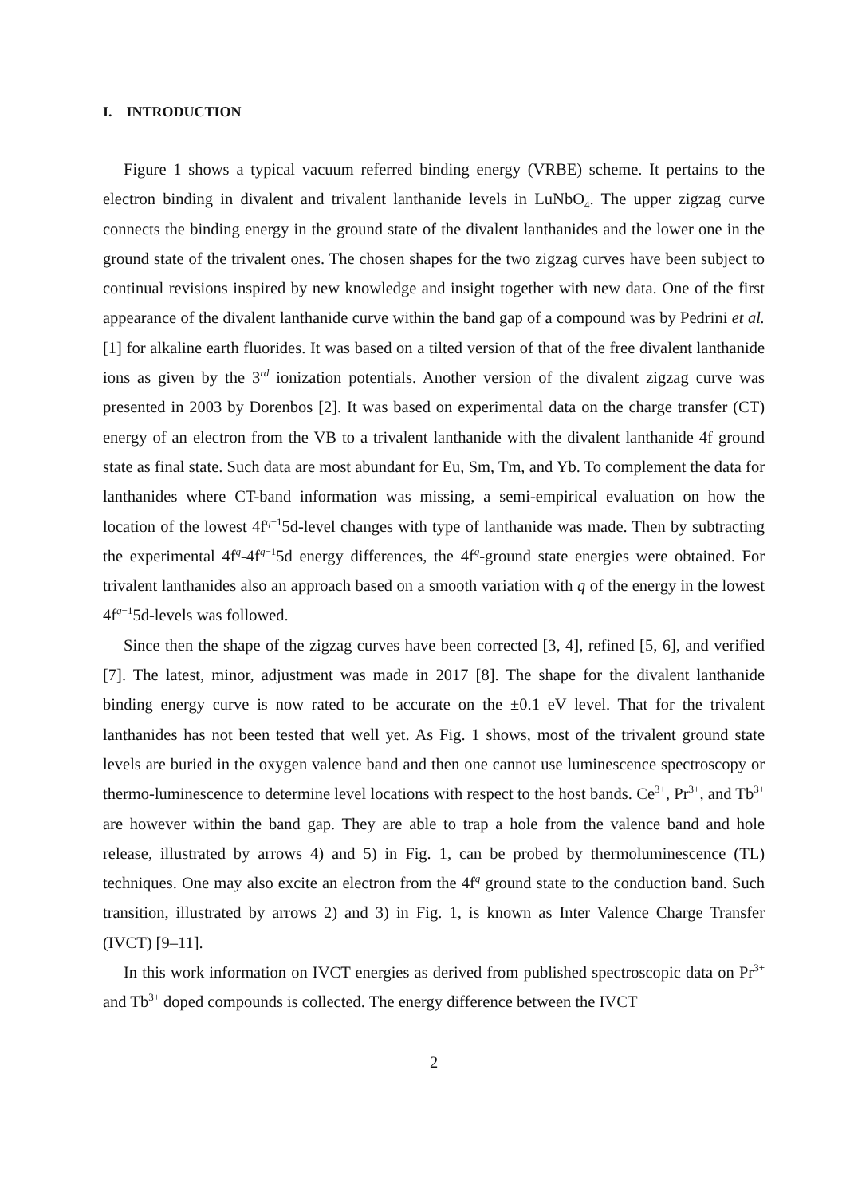I. INTRODUCTION
Figure 1 shows a typical vacuum referred binding energy (VRBE) scheme. It pertains to the electron binding in divalent and trivalent lanthanide levels in LuNbO<sub>4</sub>. The upper zigzag curve connects the binding energy in the ground state of the divalent lanthanides and the lower one in the ground state of the trivalent ones. The chosen shapes for the two zigzag curves have been subject to continual revisions inspired by new knowledge and insight together with new data. One of the first appearance of the divalent lanthanide curve within the band gap of a compound was by Pedrini et al. [1] for alkaline earth fluorides. It was based on a tilted version of that of the free divalent lanthanide ions as given by the 3<sup>rd</sup> ionization potentials. Another version of the divalent zigzag curve was presented in 2003 by Dorenbos [2]. It was based on experimental data on the charge transfer (CT) energy of an electron from the VB to a trivalent lanthanide with the divalent lanthanide 4f ground state as final state. Such data are most abundant for Eu, Sm, Tm, and Yb. To complement the data for lanthanides where CT-band information was missing, a semi-empirical evaluation on how the location of the lowest 4f<sup>q−1</sup>5d-level changes with type of lanthanide was made. Then by subtracting the experimental 4f<sup>q</sup>-4f<sup>q−1</sup>5d energy differences, the 4f<sup>q</sup>-ground state energies were obtained. For trivalent lanthanides also an approach based on a smooth variation with q of the energy in the lowest 4f<sup>q−1</sup>5d-levels was followed.
Since then the shape of the zigzag curves have been corrected [3, 4], refined [5, 6], and verified [7]. The latest, minor, adjustment was made in 2017 [8]. The shape for the divalent lanthanide binding energy curve is now rated to be accurate on the ±0.1 eV level. That for the trivalent lanthanides has not been tested that well yet. As Fig. 1 shows, most of the trivalent ground state levels are buried in the oxygen valence band and then one cannot use luminescence spectroscopy or thermo-luminescence to determine level locations with respect to the host bands. Ce<sup>3+</sup>, Pr<sup>3+</sup>, and Tb<sup>3+</sup> are however within the band gap. They are able to trap a hole from the valence band and hole release, illustrated by arrows 4) and 5) in Fig. 1, can be probed by thermoluminescence (TL) techniques. One may also excite an electron from the 4f<sup>q</sup> ground state to the conduction band. Such transition, illustrated by arrows 2) and 3) in Fig. 1, is known as Inter Valence Charge Transfer (IVCT) [9–11].
In this work information on IVCT energies as derived from published spectroscopic data on Pr<sup>3+</sup> and Tb<sup>3+</sup> doped compounds is collected. The energy difference between the IVCT
2